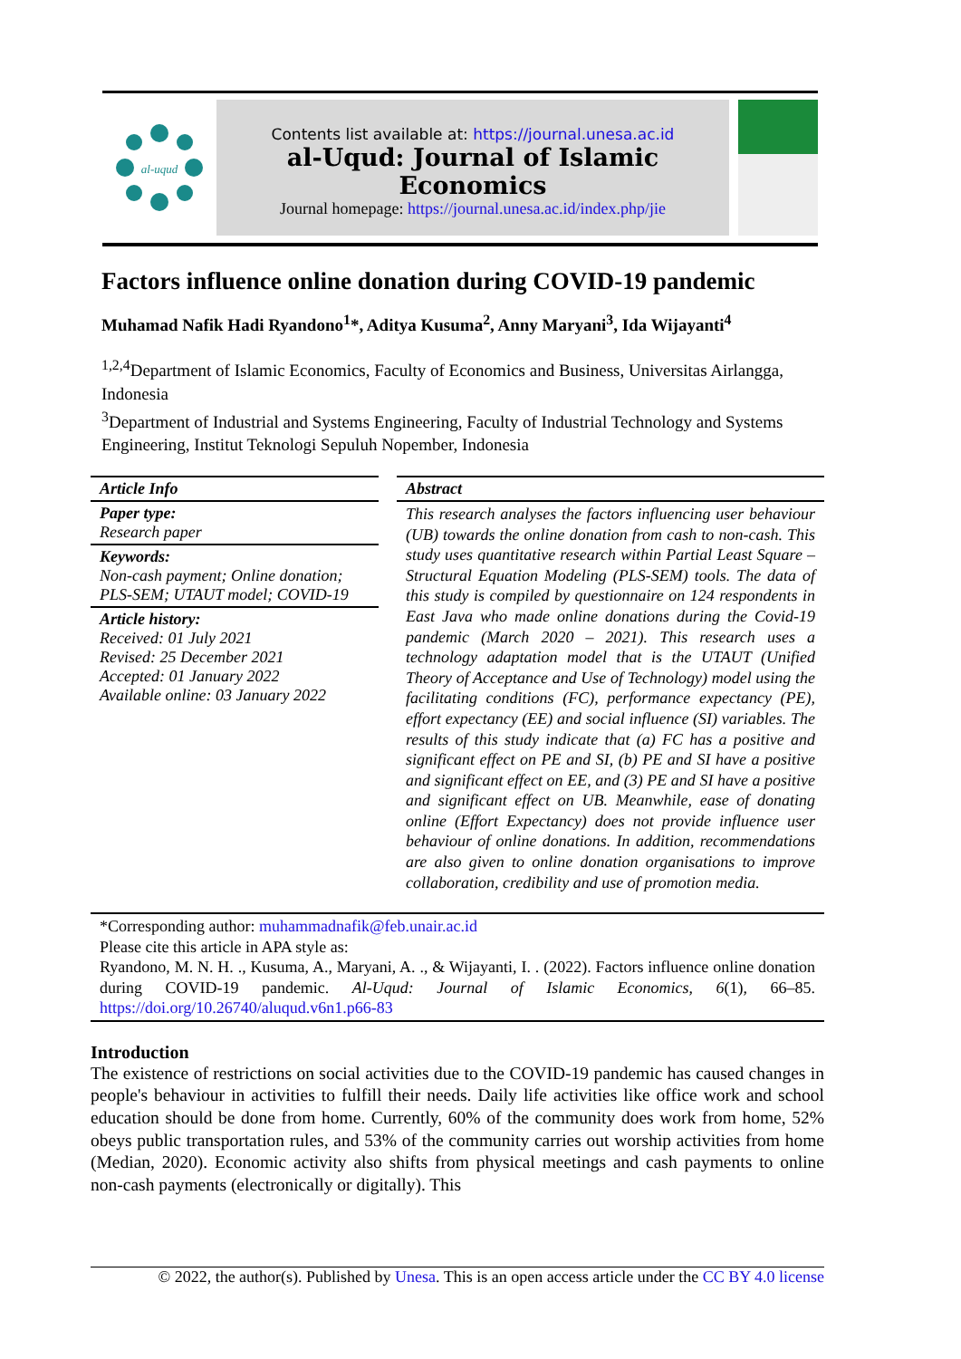al-uqud
Contents list available at: https://journal.unesa.ac.id
al-Uqud: Journal of Islamic Economics
Journal homepage: https://journal.unesa.ac.id/index.php/jie
Factors influence online donation during COVID-19 pandemic
Muhamad Nafik Hadi Ryandono<sup>1</sup>*, Aditya Kusuma<sup>2</sup>, Anny Maryani<sup>3</sup>, Ida Wijayanti<sup>4</sup>
<sup>1,2,4</sup>Department of Islamic Economics, Faculty of Economics and Business, Universitas Airlangga, Indonesia
<sup>3</sup> Department of Industrial and Systems Engineering, Faculty of Industrial Technology and Systems Engineering, Institut Teknologi Sepuluh Nopember, Indonesia
Article Info
Paper type:
Research paper
Keywords:
Non-cash payment; Online donation; PLS-SEM; UTAUT model; COVID-19
Article history:
Received: 01 July 2021
Revised: 25 December 2021
Accepted: 01 January 2022
Available online: 03 January 2022
Abstract
This research analyses the factors influencing user behaviour (UB) towards the online donation from cash to non-cash. This study uses quantitative research within Partial Least Square – Structural Equation Modeling (PLS-SEM) tools. The data of this study is compiled by questionnaire on 124 respondents in East Java who made online donations during the Covid-19 pandemic (March 2020 – 2021). This research uses a technology adaptation model that is the UTAUT (Unified Theory of Acceptance and Use of Technology) model using the facilitating conditions (FC), performance expectancy (PE), effort expectancy (EE) and social influence (SI) variables. The results of this study indicate that (a) FC has a positive and significant effect on PE and SI, (b) PE and SI have a positive and significant effect on EE, and (3) PE and SI have a positive and significant effect on UB. Meanwhile, ease of donating online (Effort Expectancy) does not provide influence user behaviour of online donations. In addition, recommendations are also given to online donation organisations to improve collaboration, credibility and use of promotion media.
*Corresponding author: muhammadnafik@feb.unair.ac.id
Please cite this article in APA style as:
Ryandono, M. N. H. ., Kusuma, A., Maryani, A. ., & Wijayanti, I. . (2022). Factors influence online donation during COVID-19 pandemic. Al-Uqud: Journal of Islamic Economics, 6(1), 66–85. https://doi.org/10.26740/aluqud.v6n1.p66-83
Introduction
The existence of restrictions on social activities due to the COVID-19 pandemic has caused changes in people's behaviour in activities to fulfill their needs. Daily life activities like office work and school education should be done from home. Currently, 60% of the community does work from home, 52% obeys public transportation rules, and 53% of the community carries out worship activities from home (Median, 2020). Economic activity also shifts from physical meetings and cash payments to online non-cash payments (electronically or digitally). This
© 2022, the author(s). Published by Unesa. This is an open access article under the CC BY 4.0 license